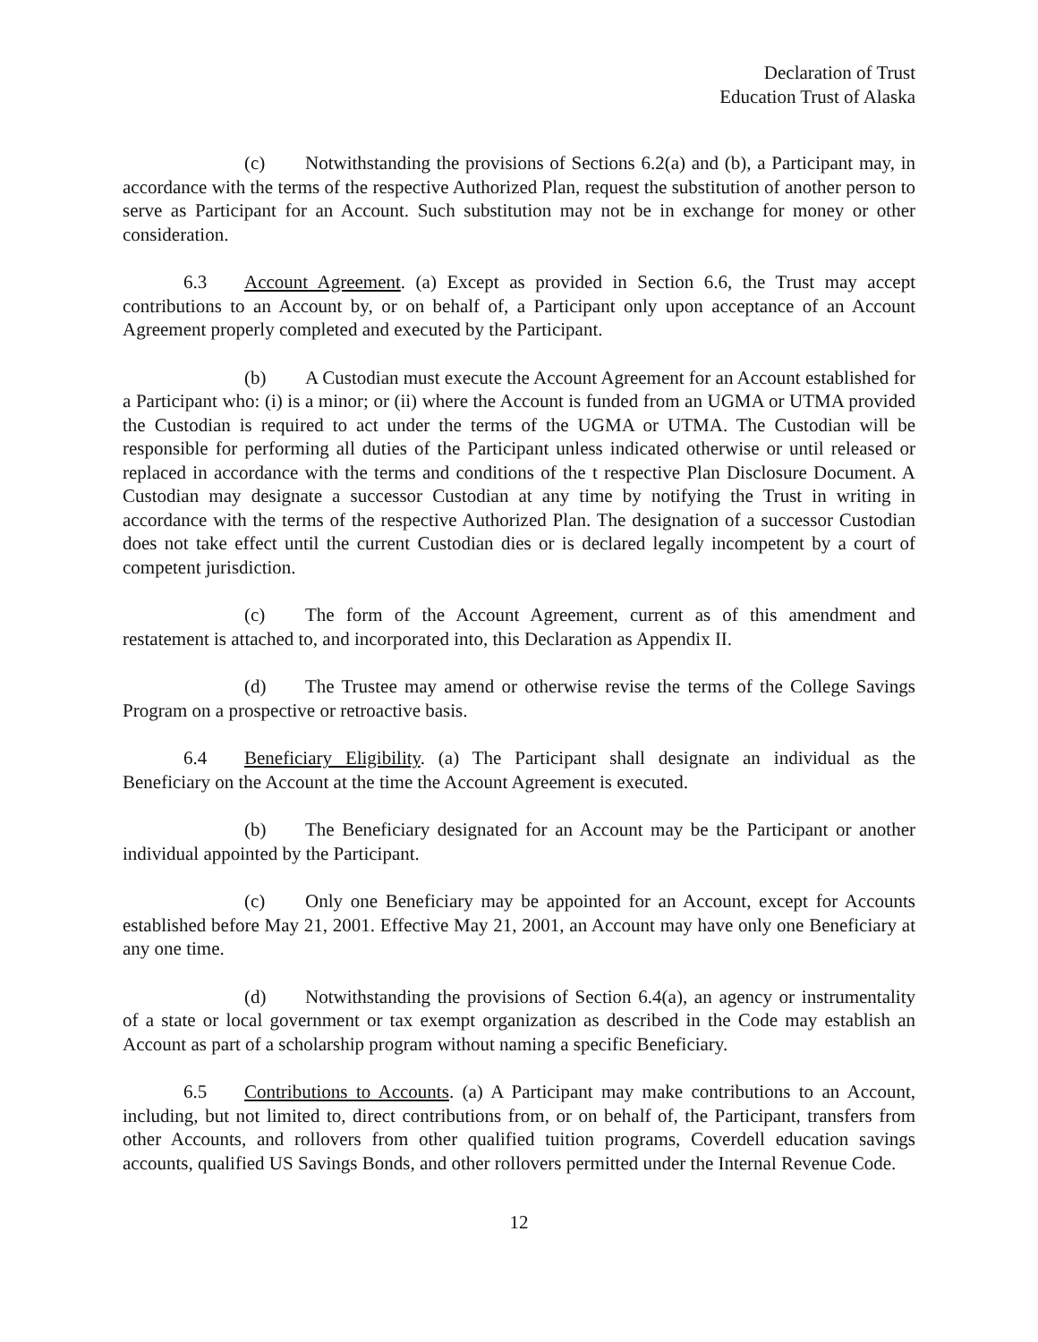Declaration of Trust
Education Trust of Alaska
(c) Notwithstanding the provisions of Sections 6.2(a) and (b), a Participant may, in accordance with the terms of the respective Authorized Plan, request the substitution of another person to serve as Participant for an Account. Such substitution may not be in exchange for money or other consideration.
6.3 Account Agreement. (a) Except as provided in Section 6.6, the Trust may accept contributions to an Account by, or on behalf of, a Participant only upon acceptance of an Account Agreement properly completed and executed by the Participant.
(b) A Custodian must execute the Account Agreement for an Account established for a Participant who: (i) is a minor; or (ii) where the Account is funded from an UGMA or UTMA provided the Custodian is required to act under the terms of the UGMA or UTMA. The Custodian will be responsible for performing all duties of the Participant unless indicated otherwise or until released or replaced in accordance with the terms and conditions of the t respective Plan Disclosure Document. A Custodian may designate a successor Custodian at any time by notifying the Trust in writing in accordance with the terms of the respective Authorized Plan. The designation of a successor Custodian does not take effect until the current Custodian dies or is declared legally incompetent by a court of competent jurisdiction.
(c) The form of the Account Agreement, current as of this amendment and restatement is attached to, and incorporated into, this Declaration as Appendix II.
(d) The Trustee may amend or otherwise revise the terms of the College Savings Program on a prospective or retroactive basis.
6.4 Beneficiary Eligibility. (a) The Participant shall designate an individual as the Beneficiary on the Account at the time the Account Agreement is executed.
(b) The Beneficiary designated for an Account may be the Participant or another individual appointed by the Participant.
(c) Only one Beneficiary may be appointed for an Account, except for Accounts established before May 21, 2001. Effective May 21, 2001, an Account may have only one Beneficiary at any one time.
(d) Notwithstanding the provisions of Section 6.4(a), an agency or instrumentality of a state or local government or tax exempt organization as described in the Code may establish an Account as part of a scholarship program without naming a specific Beneficiary.
6.5 Contributions to Accounts. (a) A Participant may make contributions to an Account, including, but not limited to, direct contributions from, or on behalf of, the Participant, transfers from other Accounts, and rollovers from other qualified tuition programs, Coverdell education savings accounts, qualified US Savings Bonds, and other rollovers permitted under the Internal Revenue Code.
12